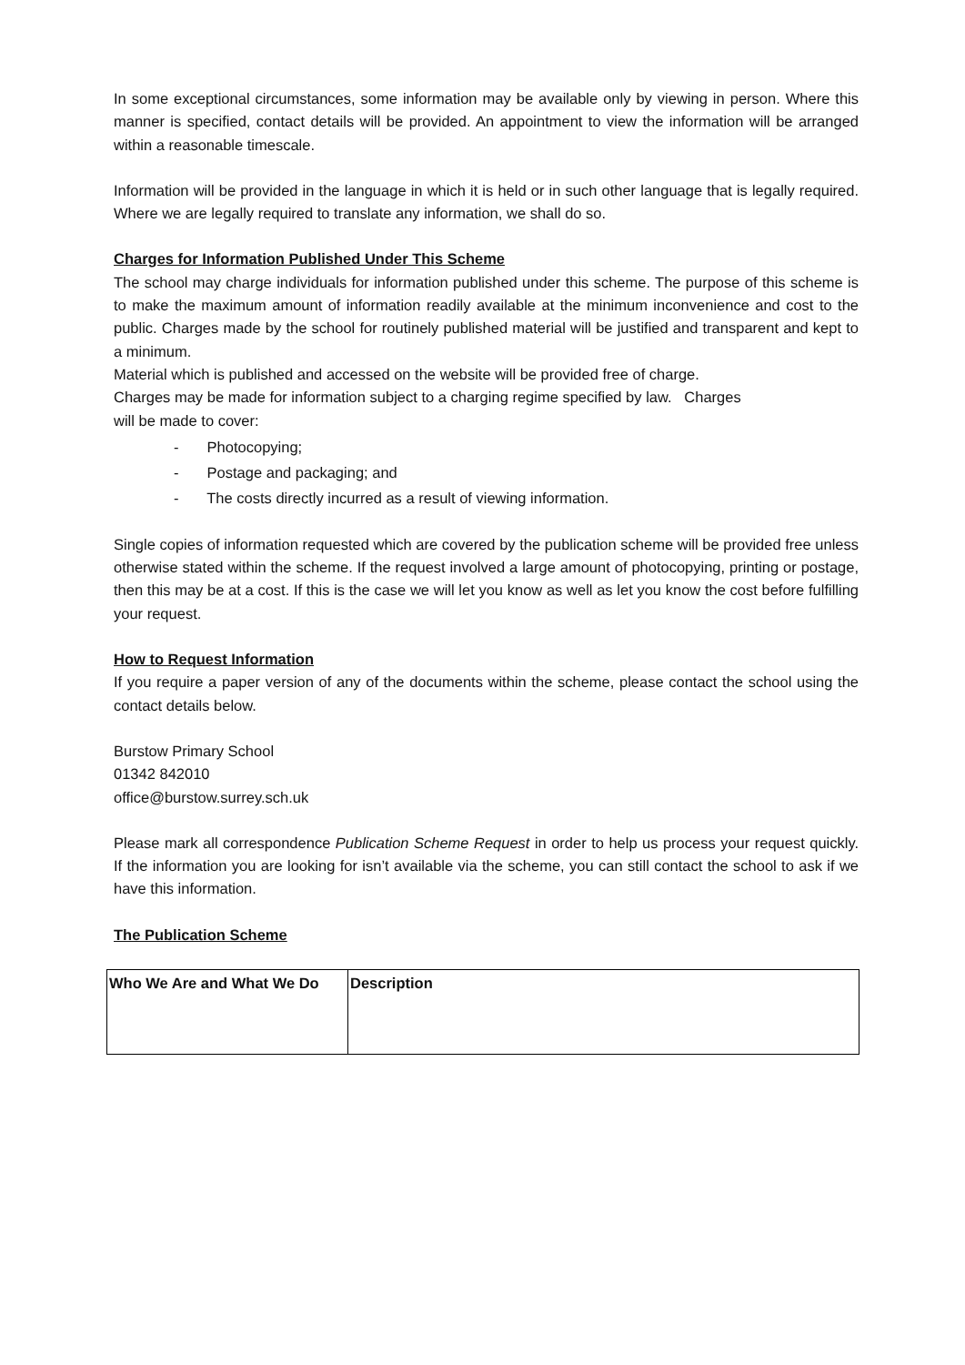In some exceptional circumstances, some information may be available only by viewing in person. Where this manner is specified, contact details will be provided. An appointment to view the information will be arranged within a reasonable timescale.
Information will be provided in the language in which it is held or in such other language that is legally required. Where we are legally required to translate any information, we shall do so.
Charges for Information Published Under This Scheme
The school may charge individuals for information published under this scheme. The purpose of this scheme is to make the maximum amount of information readily available at the minimum inconvenience and cost to the public. Charges made by the school for routinely published material will be justified and transparent and kept to a minimum.
Material which is published and accessed on the website will be provided free of charge.
Charges may be made for information subject to a charging regime specified by law. Charges
will be made to cover:
- Photocopying;
- Postage and packaging; and
- The costs directly incurred as a result of viewing information.
Single copies of information requested which are covered by the publication scheme will be provided free unless otherwise stated within the scheme. If the request involved a large amount of photocopying, printing or postage, then this may be at a cost. If this is the case we will let you know as well as let you know the cost before fulfilling your request.
How to Request Information
If you require a paper version of any of the documents within the scheme, please contact the school using the contact details below.
Burstow Primary School
01342 842010
office@burstow.surrey.sch.uk
Please mark all correspondence Publication Scheme Request in order to help us process your request quickly. If the information you are looking for isn’t available via the scheme, you can still contact the school to ask if we have this information.
The Publication Scheme
| Who We Are and What We Do | Description |